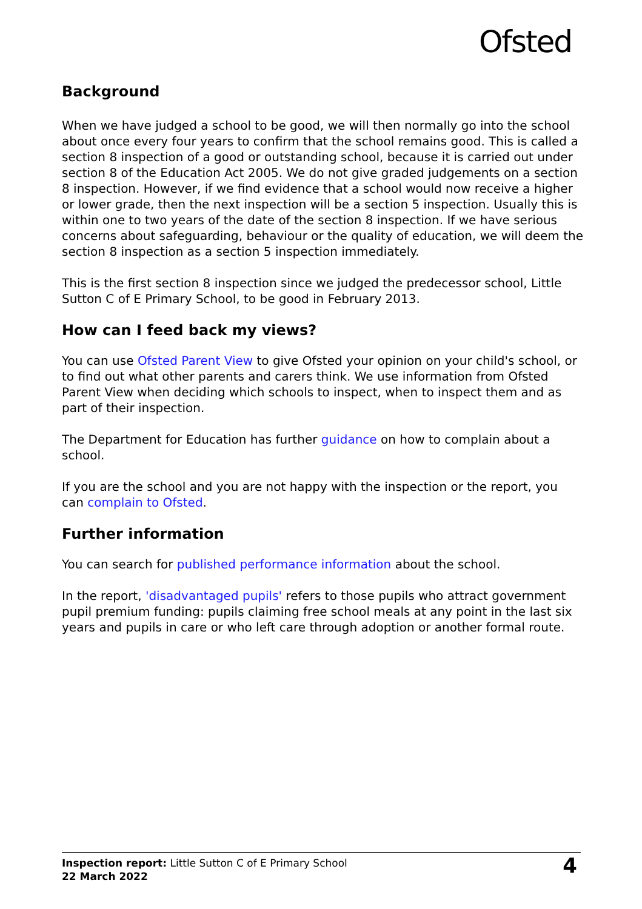Ofsted
Background
When we have judged a school to be good, we will then normally go into the school about once every four years to confirm that the school remains good. This is called a section 8 inspection of a good or outstanding school, because it is carried out under section 8 of the Education Act 2005. We do not give graded judgements on a section 8 inspection. However, if we find evidence that a school would now receive a higher or lower grade, then the next inspection will be a section 5 inspection. Usually this is within one to two years of the date of the section 8 inspection. If we have serious concerns about safeguarding, behaviour or the quality of education, we will deem the section 8 inspection as a section 5 inspection immediately.
This is the first section 8 inspection since we judged the predecessor school, Little Sutton C of E Primary School, to be good in February 2013.
How can I feed back my views?
You can use Ofsted Parent View to give Ofsted your opinion on your child's school, or to find out what other parents and carers think. We use information from Ofsted Parent View when deciding which schools to inspect, when to inspect them and as part of their inspection.
The Department for Education has further guidance on how to complain about a school.
If you are the school and you are not happy with the inspection or the report, you can complain to Ofsted.
Further information
You can search for published performance information about the school.
In the report, 'disadvantaged pupils' refers to those pupils who attract government pupil premium funding: pupils claiming free school meals at any point in the last six years and pupils in care or who left care through adoption or another formal route.
Inspection report: Little Sutton C of E Primary School
22 March 2022
4